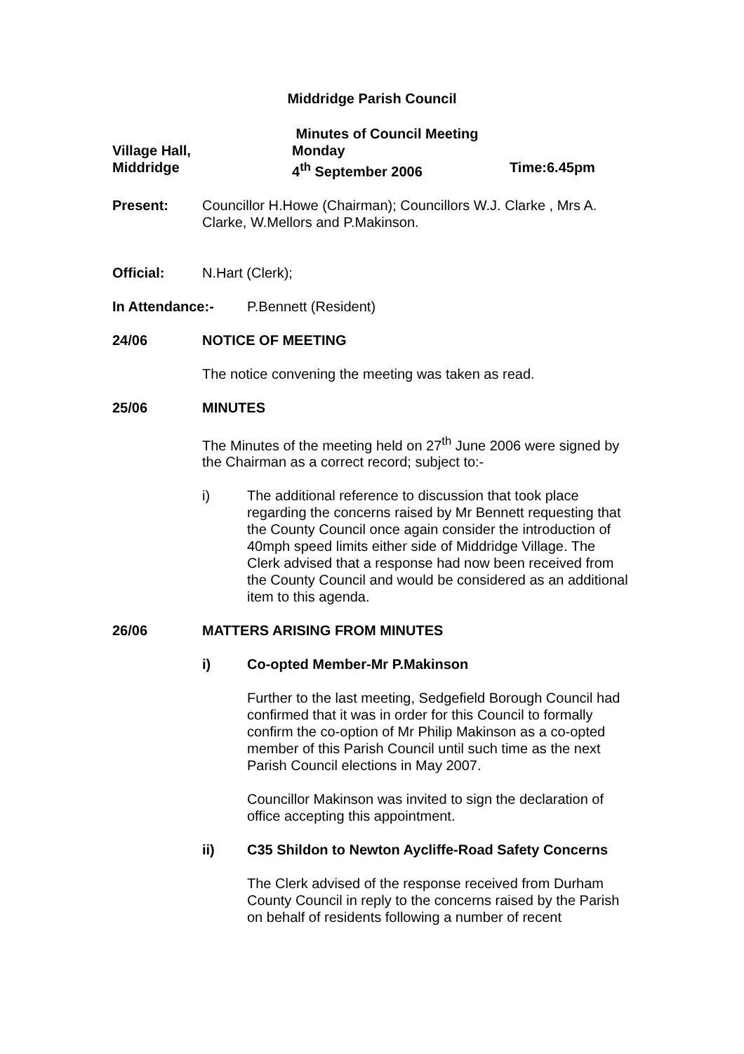Middridge Parish Council
Village Hall,
Middridge
Minutes of Council Meeting
Monday
4<sup>th</sup> September 2006
Time:6.45pm
Present: Councillor H.Howe (Chairman); Councillors W.J. Clarke , Mrs A. Clarke, W.Mellors and P.Makinson.
Official: N.Hart (Clerk);
In Attendance:- P.Bennett (Resident)
24/06 NOTICE OF MEETING
The notice convening the meeting was taken as read.
25/06 MINUTES
The Minutes of the meeting held on 27<sup>th</sup> June 2006 were signed by the Chairman as a correct record; subject to:-
i) The additional reference to discussion that took place regarding the concerns raised by Mr Bennett requesting that the County Council once again consider the introduction of 40mph speed limits either side of Middridge Village. The Clerk advised that a response had now been received from the County Council and would be considered as an additional item to this agenda.
26/06 MATTERS ARISING FROM MINUTES
i) Co-opted Member-Mr P.Makinson
Further to the last meeting, Sedgefield Borough Council had confirmed that it was in order for this Council to formally confirm the co-option of Mr Philip Makinson as a co-opted member of this Parish Council until such time as the next Parish Council elections in May 2007.
Councillor Makinson was invited to sign the declaration of office accepting this appointment.
ii) C35 Shildon to Newton Aycliffe-Road Safety Concerns
The Clerk advised of the response received from Durham County Council in reply to the concerns raised by the Parish on behalf of residents following a number of recent